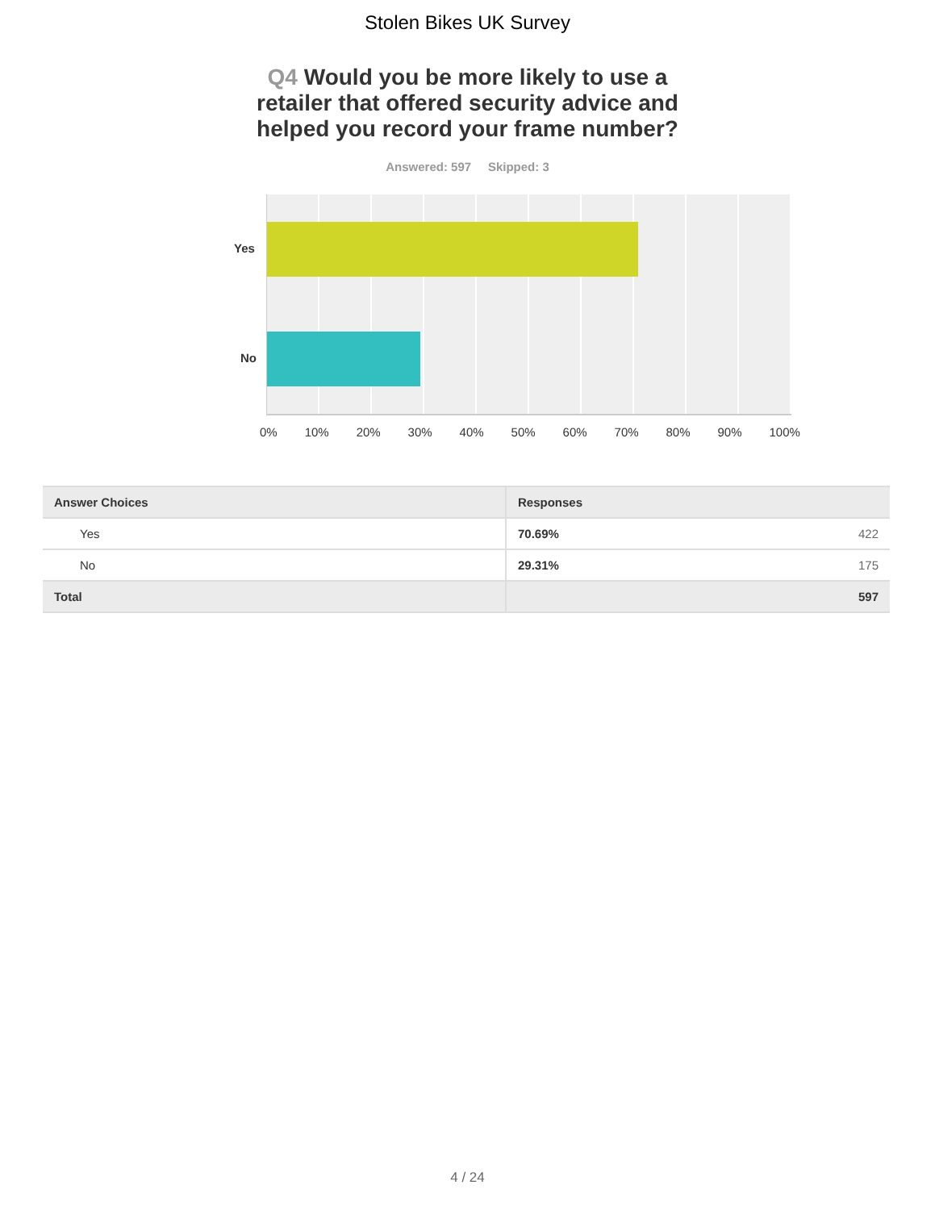Stolen Bikes UK Survey
Q4 Would you be more likely to use a retailer that offered security advice and helped you record your frame number?
Answered: 597 Skipped: 3
Yes
No
0% 10% 20% 30% 40% 50% 60% 70% 80% 90% 100%
| Answer Choices | Responses |
| --- | --- |
| Yes | 70.69% 422 |
| No | 29.31% 175 |
| Total | 597 |
4 / 24